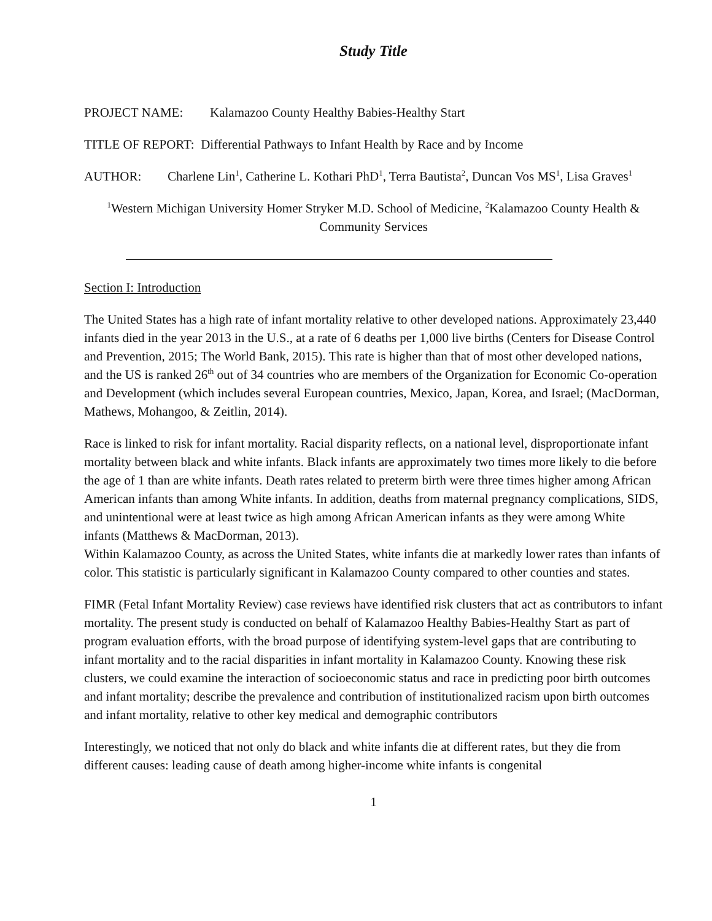Study Title
PROJECT NAME: Kalamazoo County Healthy Babies-Healthy Start
TITLE OF REPORT: Differential Pathways to Infant Health by Race and by Income
AUTHOR: Charlene Lin<sup>1</sup>, Catherine L. Kothari PhD<sup>1</sup>, Terra Bautista<sup>2</sup>, Duncan Vos MS<sup>1</sup>, Lisa Graves<sup>1</sup>
<sup>1</sup> Western Michigan University Homer Stryker M.D. School of Medicine, <sup>2</sup>Kalamazoo County Health & Community Services
Section I: Introduction
The United States has a high rate of infant mortality relative to other developed nations. Approximately 23,440 infants died in the year 2013 in the U.S., at a rate of 6 deaths per 1,000 live births (Centers for Disease Control and Prevention, 2015; The World Bank, 2015). This rate is higher than that of most other developed nations, and the US is ranked 26<sup>th</sup> out of 34 countries who are members of the Organization for Economic Co-operation and Development (which includes several European countries, Mexico, Japan, Korea, and Israel; (MacDorman, Mathews, Mohangoo, & Zeitlin, 2014).
Race is linked to risk for infant mortality. Racial disparity reflects, on a national level, disproportionate infant mortality between black and white infants. Black infants are approximately two times more likely to die before the age of 1 than are white infants. Death rates related to preterm birth were three times higher among African American infants than among White infants. In addition, deaths from maternal pregnancy complications, SIDS, and unintentional were at least twice as high among African American infants as they were among White infants (Matthews & MacDorman, 2013).
Within Kalamazoo County, as across the United States, white infants die at markedly lower rates than infants of color. This statistic is particularly significant in Kalamazoo County compared to other counties and states.
FIMR (Fetal Infant Mortality Review) case reviews have identified risk clusters that act as contributors to infant mortality. The present study is conducted on behalf of Kalamazoo Healthy Babies-Healthy Start as part of program evaluation efforts, with the broad purpose of identifying system-level gaps that are contributing to infant mortality and to the racial disparities in infant mortality in Kalamazoo County. Knowing these risk clusters, we could examine the interaction of socioeconomic status and race in predicting poor birth outcomes and infant mortality; describe the prevalence and contribution of institutionalized racism upon birth outcomes and infant mortality, relative to other key medical and demographic contributors
Interestingly, we noticed that not only do black and white infants die at different rates, but they die from different causes: leading cause of death among higher-income white infants is congenital
1